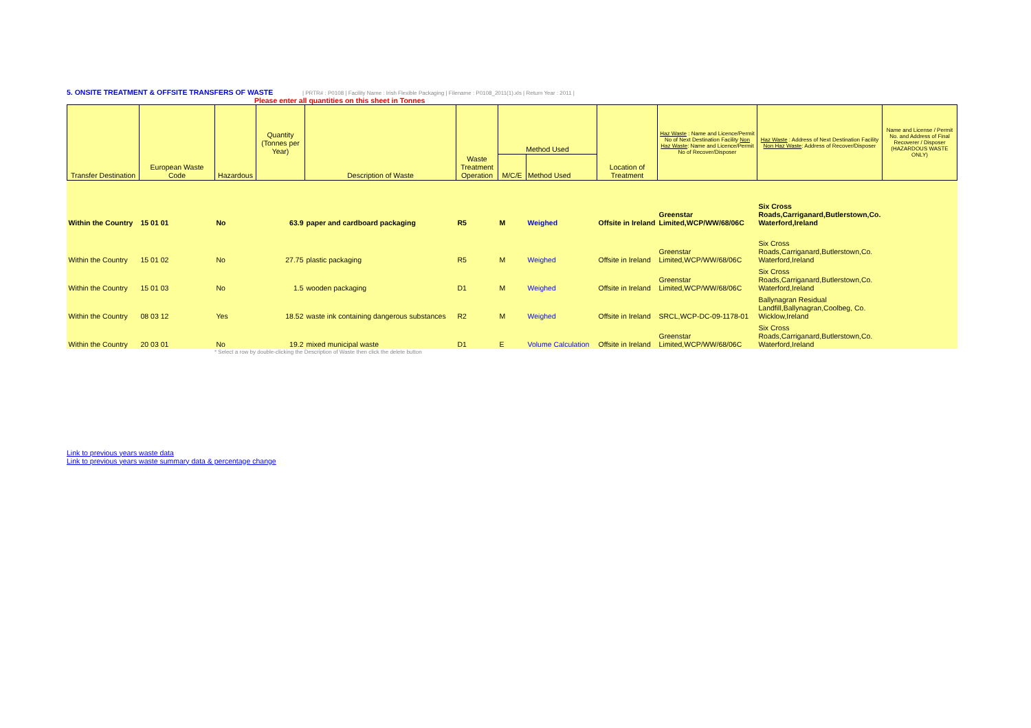5. ONSITE TREATMENT & OFFSITE TRANSFERS OF WASTE | PRTR# : P0108 | Facility Name : Irish Flexible Packaging | Filename : P0108_2011(1).xls | Return Year : 2011 |
Please enter all quantities on this sheet in Tonnes
| Transfer Destination | European Waste Code | Hazardous | Quantity (Tonnes per Year) | Description of Waste | Waste Treatment Operation | Method Used | | Location of Treatment | Haz Waste : Name and Licence/Permit No of Next Destination Facility Non Haz Waste : Name and Licence/Permit No of Recover/Disposer | Haz Waste : Address of Next Destination Facility Non Haz Waste : Address of Recover/Disposer | Name and License / Permit No. and Address of Final Recoverer / Disposer (HAZARDOUS WASTE ONLY) |
| --- | --- | --- | --- | --- | --- | --- | --- | --- | --- | --- | --- |
| | | | | | | M/C/E | Method Used | | | | |
| Within the Country | 15 01 01 | No | 63.9 | paper and cardboard packaging | R5 | M | Weighed | Offsite in Ireland | Greenstar Limited,WCP/WW/68/06C | Six Cross Roads,Carriganard,Butlerstown,Co. Waterford,Ireland | |
| Within the Country | 15 01 02 | No | 27.75 | plastic packaging | R5 | M | Weighed | Offsite in Ireland | Greenstar Limited,WCP/WW/68/06C | Six Cross Roads,Carriganard,Butlerstown,Co. Waterford,Ireland | |
| Within the Country | 15 01 03 | No | 1.5 | wooden packaging | D1 | M | Weighed | Offsite in Ireland | Greenstar Limited,WCP/WW/68/06C | Six Cross Roads,Carriganard,Butlerstown,Co. Waterford,Ireland | |
| Within the Country | 08 03 12 | Yes | 18.52 | waste ink containing dangerous substances | R2 | M | Weighed | Offsite in Ireland | SRCL,WCP-DC-09-1178-01 | Ballynagran Residual Landfill,Ballynagran,Coolbeg, Co. Wicklow,Ireland | |
| Within the Country | 20 03 01 | No | 19.2 | mixed municipal waste | D1 | E | Volume Calculation | Offsite in Ireland | Greenstar Limited,WCP/WW/68/06C | Six Cross Roads,Carriganard,Butlerstown,Co. Waterford,Ireland | |
* Select a row by double-clicking the Description of Waste then click the delete button
Link to previous years waste data
Link to previous years waste summary data & percentage change